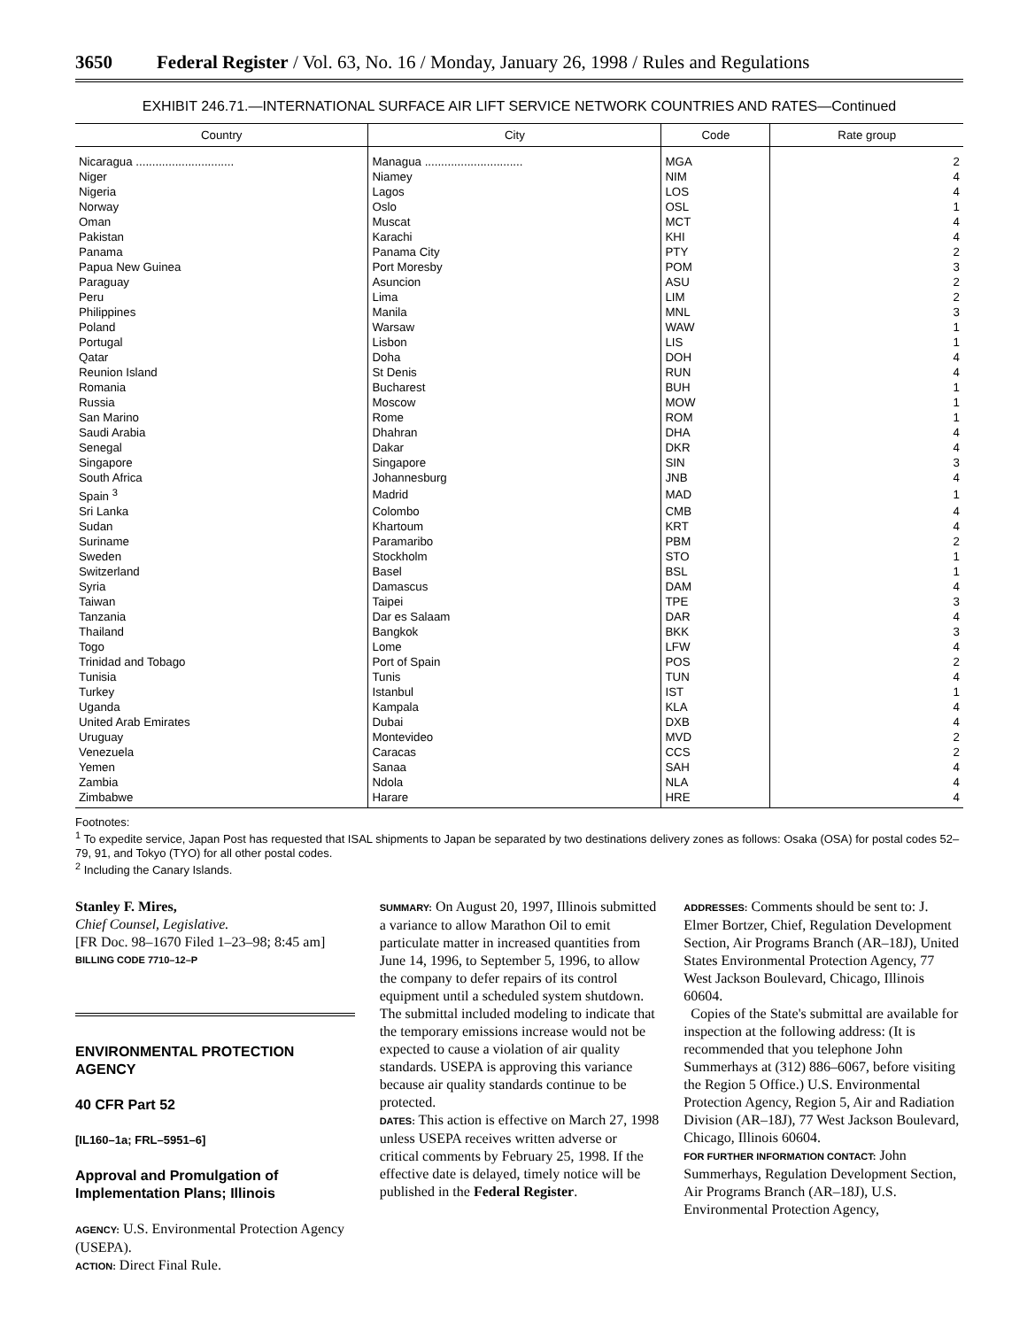3650 Federal Register / Vol. 63, No. 16 / Monday, January 26, 1998 / Rules and Regulations
EXHIBIT 246.71.—INTERNATIONAL SURFACE AIR LIFT SERVICE NETWORK COUNTRIES AND RATES—Continued
| Country | City | Code | Rate group |
| --- | --- | --- | --- |
| Nicaragua .............................. | Managua .............................. | MGA | 2 |
| Niger | Niamey | NIM | 4 |
| Nigeria | Lagos | LOS | 4 |
| Norway | Oslo | OSL | 1 |
| Oman | Muscat | MCT | 4 |
| Pakistan | Karachi | KHI | 4 |
| Panama | Panama City | PTY | 2 |
| Papua New Guinea | Port Moresby | POM | 3 |
| Paraguay | Asuncion | ASU | 2 |
| Peru | Lima | LIM | 2 |
| Philippines | Manila | MNL | 3 |
| Poland | Warsaw | WAW | 1 |
| Portugal | Lisbon | LIS | 1 |
| Qatar | Doha | DOH | 4 |
| Reunion Island | St Denis | RUN | 4 |
| Romania | Bucharest | BUH | 1 |
| Russia | Moscow | MOW | 1 |
| San Marino | Rome | ROM | 1 |
| Saudi Arabia | Dhahran | DHA | 4 |
| Senegal | Dakar | DKR | 4 |
| Singapore | Singapore | SIN | 3 |
| South Africa | Johannesburg | JNB | 4 |
| Spain <sup>3</sup> | Madrid | MAD | 1 |
| Sri Lanka | Colombo | CMB | 4 |
| Sudan | Khartoum | KRT | 4 |
| Suriname | Paramaribo | PBM | 2 |
| Sweden | Stockholm | STO | 1 |
| Switzerland | Basel | BSL | 1 |
| Syria | Damascus | DAM | 4 |
| Taiwan | Taipei | TPE | 3 |
| Tanzania | Dar es Salaam | DAR | 4 |
| Thailand | Bangkok | BKK | 3 |
| Togo | Lome | LFW | 4 |
| Trinidad and Tobago | Port of Spain | POS | 2 |
| Tunisia | Tunis | TUN | 4 |
| Turkey | Istanbul | IST | 1 |
| Uganda | Kampala | KLA | 4 |
| United Arab Emirates | Dubai | DXB | 4 |
| Uruguay | Montevideo | MVD | 2 |
| Venezuela | Caracas | CCS | 2 |
| Yemen | Sanaa | SAH | 4 |
| Zambia | Ndola | NLA | 4 |
| Zimbabwe | Harare | HRE | 4 |
Footnotes:
<sup>1</sup> To expedite service, Japan Post has requested that ISAL shipments to Japan be separated by two destinations delivery zones as follows: Osaka (OSA) for postal codes 52–79, 91, and Tokyo (TYO) for all other postal codes.
<sup>2</sup> Including the Canary Islands.
Stanley F. Mires,
Chief Counsel, Legislative.
[FR Doc. 98–1670 Filed 1–23–98; 8:45 am]
BILLING CODE 7710–12–P
ENVIRONMENTAL PROTECTION AGENCY
40 CFR Part 52
[IL160–1a; FRL–5951–6]
Approval and Promulgation of Implementation Plans; Illinois
AGENCY: U.S. Environmental Protection Agency (USEPA).
ACTION: Direct Final Rule.
SUMMARY: On August 20, 1997, Illinois submitted a variance to allow Marathon Oil to emit particulate matter in increased quantities from June 14, 1996, to September 5, 1996, to allow the company to defer repairs of its control equipment until a scheduled system shutdown. The submittal included modeling to indicate that the temporary emissions increase would not be expected to cause a violation of air quality standards. USEPA is approving this variance because air quality standards continue to be protected.
DATES: This action is effective on March 27, 1998 unless USEPA receives written adverse or critical comments by February 25, 1998. If the effective date is delayed, timely notice will be published in the Federal Register.
ADDRESSES: Comments should be sent to: J. Elmer Bortzer, Chief, Regulation Development Section, Air Programs Branch (AR–18J), United States Environmental Protection Agency, 77 West Jackson Boulevard, Chicago, Illinois 60604.
Copies of the State's submittal are available for inspection at the following address: (It is recommended that you telephone John Summerhays at (312) 886–6067, before visiting the Region 5 Office.) U.S. Environmental Protection Agency, Region 5, Air and Radiation Division (AR–18J), 77 West Jackson Boulevard, Chicago, Illinois 60604.
FOR FURTHER INFORMATION CONTACT: John Summerhays, Regulation Development Section, Air Programs Branch (AR–18J), U.S. Environmental Protection Agency,